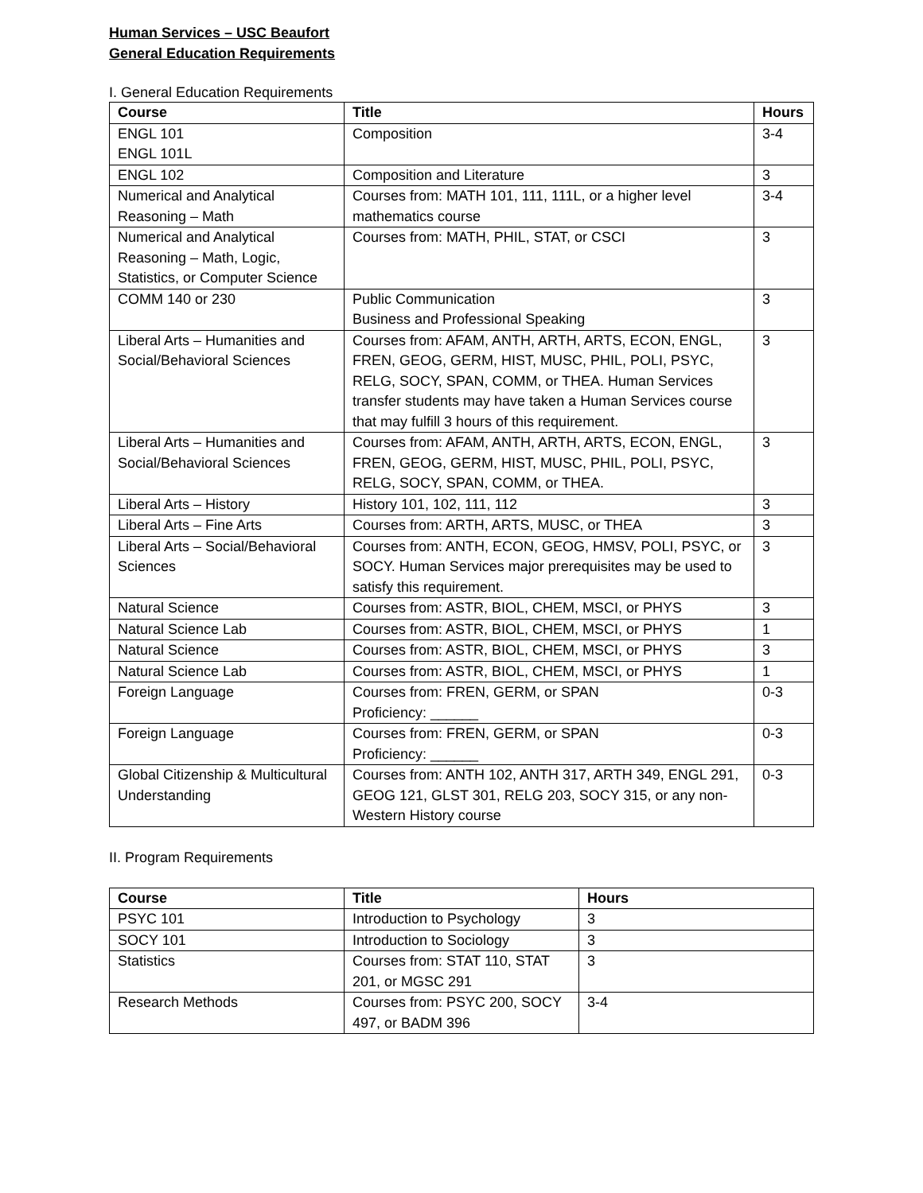Human Services – USC Beaufort
General Education Requirements
I. General Education Requirements
| Course | Title | Hours |
| --- | --- | --- |
| ENGL 101 ENGL 101L | Composition | 3-4 |
| ENGL 102 | Composition and Literature | 3 |
| Numerical and Analytical Reasoning – Math | Courses from: MATH 101, 111, 111L, or a higher level mathematics course | 3-4 |
| Numerical and Analytical Reasoning – Math, Logic, Statistics, or Computer Science | Courses from: MATH, PHIL, STAT, or CSCI | 3 |
| COMM 140 or 230 | Public Communication Business and Professional Speaking | 3 |
| Liberal Arts – Humanities and Social/Behavioral Sciences | Courses from: AFAM, ANTH, ARTH, ARTS, ECON, ENGL, FREN, GEOG, GERM, HIST, MUSC, PHIL, POLI, PSYC, RELG, SOCY, SPAN, COMM, or THEA. Human Services transfer students may have taken a Human Services course that may fulfill 3 hours of this requirement. | 3 |
| Liberal Arts – Humanities and Social/Behavioral Sciences | Courses from: AFAM, ANTH, ARTH, ARTS, ECON, ENGL, FREN, GEOG, GERM, HIST, MUSC, PHIL, POLI, PSYC, RELG, SOCY, SPAN, COMM, or THEA. | 3 |
| Liberal Arts – History | History 101, 102, 111, 112 | 3 |
| Liberal Arts – Fine Arts | Courses from: ARTH, ARTS, MUSC, or THEA | 3 |
| Liberal Arts – Social/Behavioral Sciences | Courses from: ANTH, ECON, GEOG, HMSV, POLI, PSYC, or SOCY. Human Services major prerequisites may be used to satisfy this requirement. | 3 |
| Natural Science | Courses from: ASTR, BIOL, CHEM, MSCI, or PHYS | 3 |
| Natural Science Lab | Courses from: ASTR, BIOL, CHEM, MSCI, or PHYS | 1 |
| Natural Science | Courses from: ASTR, BIOL, CHEM, MSCI, or PHYS | 3 |
| Natural Science Lab | Courses from: ASTR, BIOL, CHEM, MSCI, or PHYS | 1 |
| Foreign Language | Courses from: FREN, GERM, or SPAN Proficiency: ______ | 0-3 |
| Foreign Language | Courses from: FREN, GERM, or SPAN Proficiency: ______ | 0-3 |
| Global Citizenship & Multicultural Understanding | Courses from: ANTH 102, ANTH 317, ARTH 349, ENGL 291, GEOG 121, GLST 301, RELG 203, SOCY 315, or any non-Western History course | 0-3 |
II. Program Requirements
| Course | Title | Hours |
| --- | --- | --- |
| PSYC 101 | Introduction to Psychology | 3 |
| SOCY 101 | Introduction to Sociology | 3 |
| Statistics | Courses from: STAT 110, STAT 201, or MGSC 291 | 3 |
| Research Methods | Courses from: PSYC 200, SOCY 497, or BADM 396 | 3-4 |